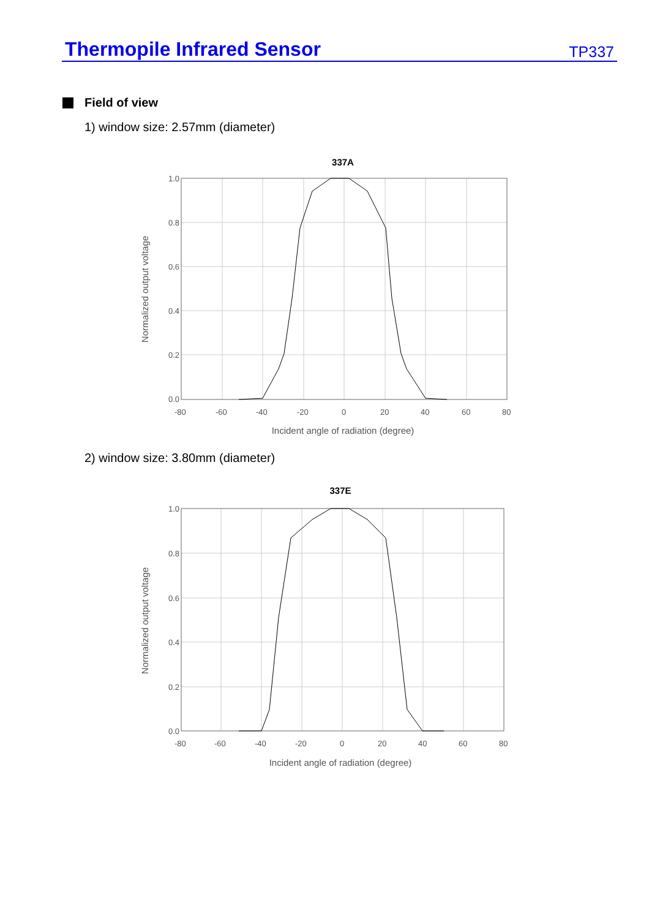Thermopile Infrared Sensor
TP337
Field of view
1) window size: 2.57mm (diameter)
337A
1.0
0.8
0.6
0.4
0.2
0.0
-80
-60
-40
-20
0
20
40
60
80
Incident angle of radiation (degree)
Normalized output voltage
2) window size: 3.80mm (diameter)
337E
1.0
0.8
0.6
0.4
0.2
0.0
-80
-60
-40
-20
0
20
40
60
80
Incident angle of radiation (degree)
Normalized output voltage